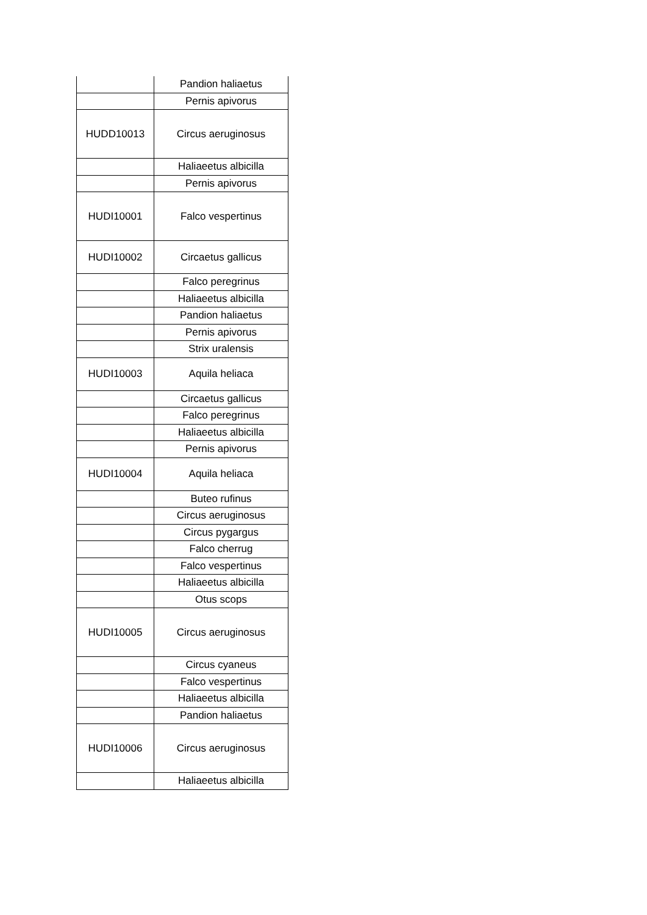| | Pandion haliaetus |
| | Pernis apivorus |
| HUDD10013 | Circus aeruginosus |
| | Haliaeetus albicilla |
| | Pernis apivorus |
| HUDI10001 | Falco vespertinus |
| HUDI10002 | Circaetus gallicus |
| | Falco peregrinus |
| | Haliaeetus albicilla |
| | Pandion haliaetus |
| | Pernis apivorus |
| | Strix uralensis |
| HUDI10003 | Aquila heliaca |
| | Circaetus gallicus |
| | Falco peregrinus |
| | Haliaeetus albicilla |
| | Pernis apivorus |
| HUDI10004 | Aquila heliaca |
| | Buteo rufinus |
| | Circus aeruginosus |
| | Circus pygargus |
| | Falco cherrug |
| | Falco vespertinus |
| | Haliaeetus albicilla |
| | Otus scops |
| HUDI10005 | Circus aeruginosus |
| | Circus cyaneus |
| | Falco vespertinus |
| | Haliaeetus albicilla |
| | Pandion haliaetus |
| HUDI10006 | Circus aeruginosus |
| | Haliaeetus albicilla |